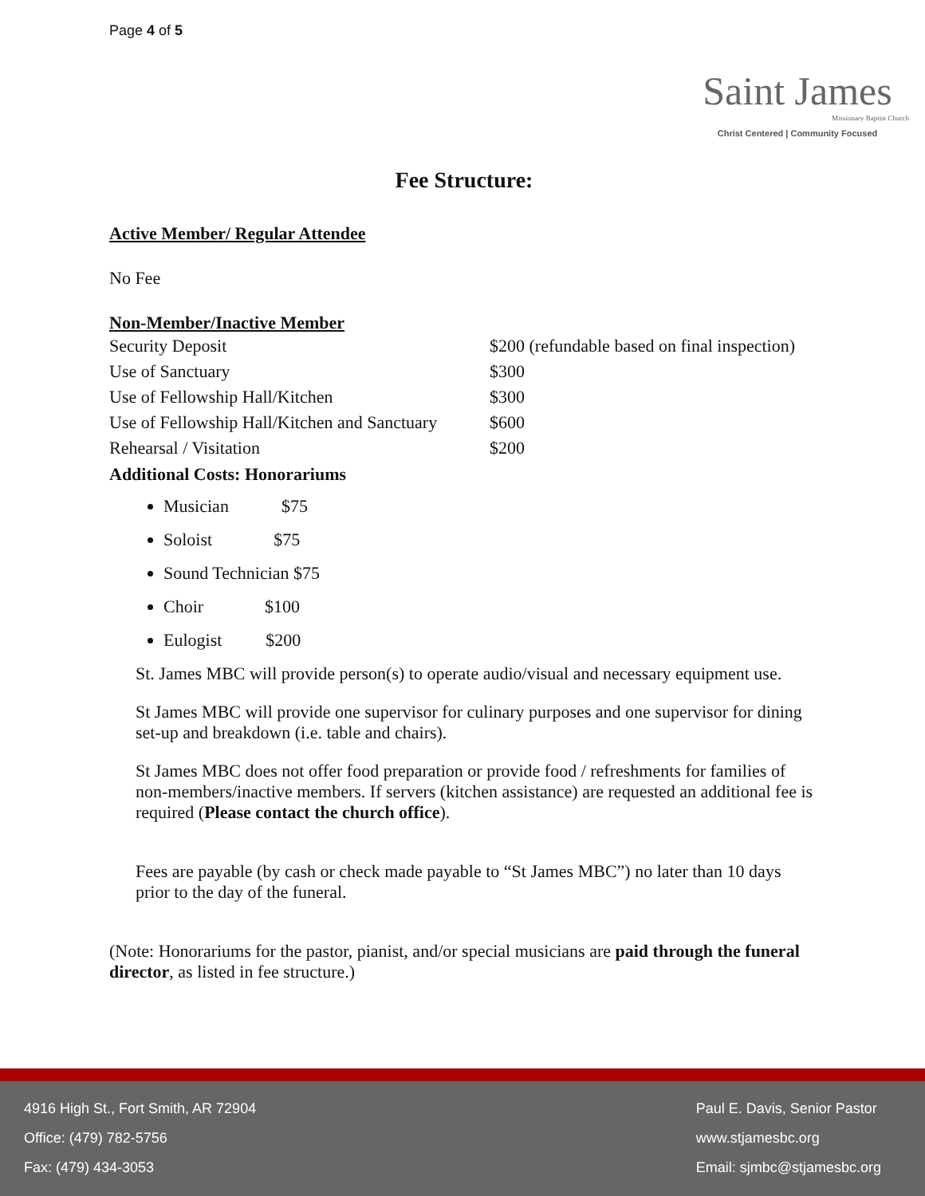Page 4 of 5
Saint James
Missionary Baptist Church
Christ Centered | Community Focused
Fee Structure:
Active Member/ Regular Attendee
No Fee
Non-Member/Inactive Member
| Security Deposit | $200 (refundable based on final inspection) |
| Use of Sanctuary | $300 |
| Use of Fellowship Hall/Kitchen | $300 |
| Use of Fellowship Hall/Kitchen and Sanctuary | $600 |
| Rehearsal / Visitation | $200 |
Additional Costs: Honorariums
Musician $75
Soloist $75
Sound Technician $75
Choir $100
Eulogist $200
St. James MBC will provide person(s) to operate audio/visual and necessary equipment use.
St James MBC will provide one supervisor for culinary purposes and one supervisor for dining set-up and breakdown (i.e. table and chairs).
St James MBC does not offer food preparation or provide food / refreshments for families of non-members/inactive members. If servers (kitchen assistance) are requested an additional fee is required (Please contact the church office).
Fees are payable (by cash or check made payable to “St James MBC”) no later than 10 days prior to the day of the funeral.
(Note: Honorariums for the pastor, pianist, and/or special musicians are paid through the funeral director, as listed in fee structure.)
4916 High St., Fort Smith, AR 72904
Office: (479) 782-5756
Fax: (479) 434-3053
Paul E. Davis, Senior Pastor
www.stjamesbc.org
Email: sjmbc@stjamesbc.org